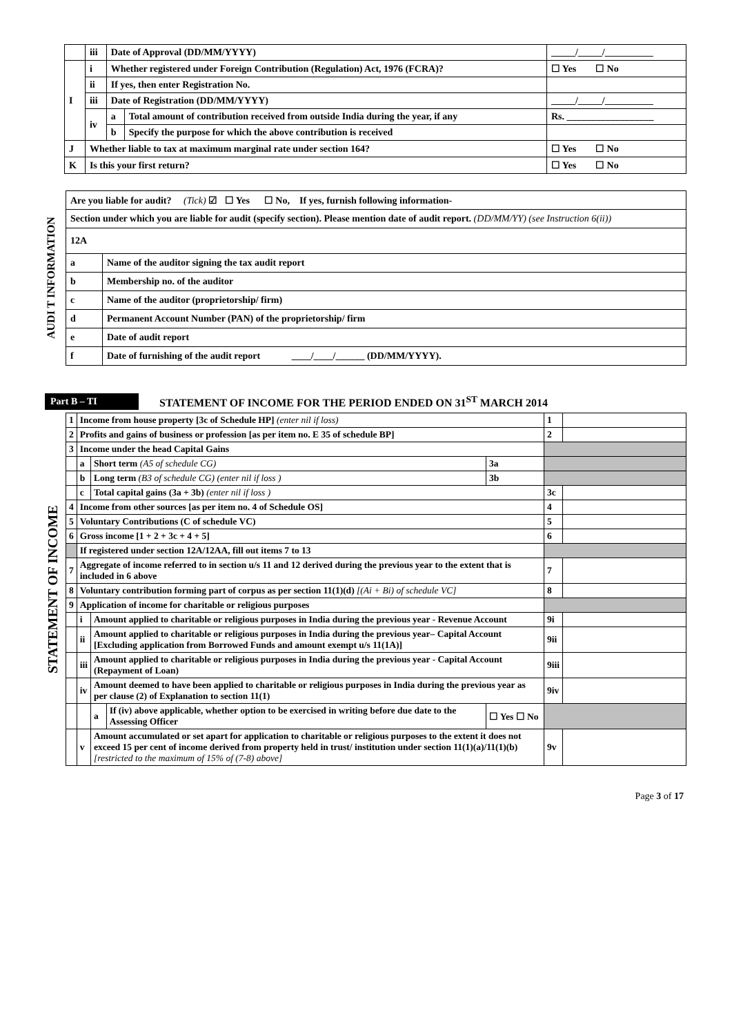| | iii | Date of Approval (DD/MM/YYYY) | | _____/_____/__________ |
| I | i | Whether registered under Foreign Contribution (Regulation) Act, 1976 (FCRA)? | | ☐ Yes ☐ No |
| | ii | If yes, then enter Registration No. | | |
| | iii | Date of Registration (DD/MM/YYYY) | | _____/_____/__________ |
| | iv | a | Total amount of contribution received from outside India during the year, if any | Rs. __________________ |
| | | b | Specify the purpose for which the above contribution is received | |
| J | Whether liable to tax at maximum marginal rate under section 164? | | | ☐ Yes ☐ No |
| K | Is this your first return? | | | ☐ Yes ☐ No |
AUDI T INFORMATION
| Are you liable for audit? (Tick) ☑ ☐ Yes ☐ No, If yes, furnish following information- | |
| Section under which you are liable for audit (specify section). Please mention date of audit report. (DD/MM/YY) (see Instruction 6(ii)) | |
| 12A | |
| a | Name of the auditor signing the tax audit report |
| b | Membership no. of the auditor |
| c | Name of the auditor (proprietorship/ firm) |
| d | Permanent Account Number (PAN) of the proprietorship/ firm |
| e | Date of audit report |
| f | Date of furnishing of the audit report ____/____/______ (DD/MM/YYYY). |
Part B – TI STATEMENT OF INCOME FOR THE PERIOD ENDED ON 31<sup>ST</sup> MARCH 2014
STATEMENT OF INCOME
| 1 | Income from house property [3c of Schedule HP] (enter nil if loss) | | | | 1 | |
| 2 | Profits and gains of business or profession [as per item no. E 35 of schedule BP] | | | | 2 | |
| 3 | Income under the head Capital Gains | | | | | |
| | a | Short term (A5 of schedule CG) | | 3a | | |
| | b | Long term (B3 of schedule CG) (enter nil if loss ) | | 3b | | |
| | c | Total capital gains (3a + 3b) (enter nil if loss ) | | | 3c | |
| 4 | Income from other sources [as per item no. 4 of Schedule OS] | | | | 4 | |
| 5 | Voluntary Contributions (C of schedule VC) | | | | 5 | |
| 6 | Gross income [1 + 2 + 3c + 4 + 5] | | | | 6 | |
| | If registered under section 12A/12AA, fill out items 7 to 13 | | | | | |
| 7 | Aggregate of income referred to in section u/s 11 and 12 derived during the previous year to the extent that is included in 6 above | | | | 7 | |
| 8 | Voluntary contribution forming part of corpus as per section 11(1)(d) [(Ai + Bi) of schedule VC] | | | | 8 | |
| 9 | Application of income for charitable or religious purposes | | | | | |
| | i | Amount applied to charitable or religious purposes in India during the previous year - Revenue Account | | | 9i | |
| | ii | Amount applied to charitable or religious purposes in India during the previous year– Capital Account [Excluding application from Borrowed Funds and amount exempt u/s 11(1A)] | | | 9ii | |
| | iii | Amount applied to charitable or religious purposes in India during the previous year - Capital Account (Repayment of Loan) | | | 9iii | |
| | iv | Amount deemed to have been applied to charitable or religious purposes in India during the previous year as per clause (2) of Explanation to section 11(1) | | | 9iv | |
| | | a | If (iv) above applicable, whether option to be exercised in writing before due date to the Assessing Officer | ☐ Yes ☐ No | | |
| | v | Amount accumulated or set apart for application to charitable or religious purposes to the extent it does not exceed 15 per cent of income derived from property held in trust/ institution under section 11(1)(a)/11(1)(b) [restricted to the maximum of 15% of (7-8) above] | | | 9v | |
Page 3 of 17